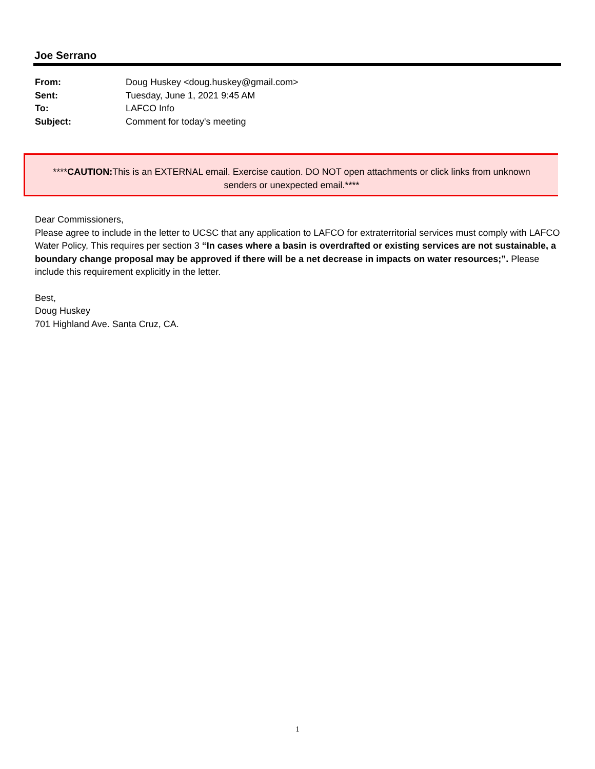Joe Serrano
| From: | Doug Huskey <doug.huskey@gmail.com> |
| Sent: | Tuesday, June 1, 2021 9:45 AM |
| To: | LAFCO Info |
| Subject: | Comment for today's meeting |
****CAUTION: This is an EXTERNAL email. Exercise caution. DO NOT open attachments or click links from unknown
senders or unexpected email.****
Dear Commissioners,
Please agree to include in the letter to UCSC that any application to LAFCO for extraterritorial services must comply with LAFCO Water Policy, This requires per section 3 “In cases where a basin is overdrafted or existing services are not sustainable, a boundary change proposal may be approved if there will be a net decrease in impacts on water resources;”. Please include this requirement explicitly in the letter.
Best,
Doug Huskey
701 Highland Ave. Santa Cruz, CA.
1